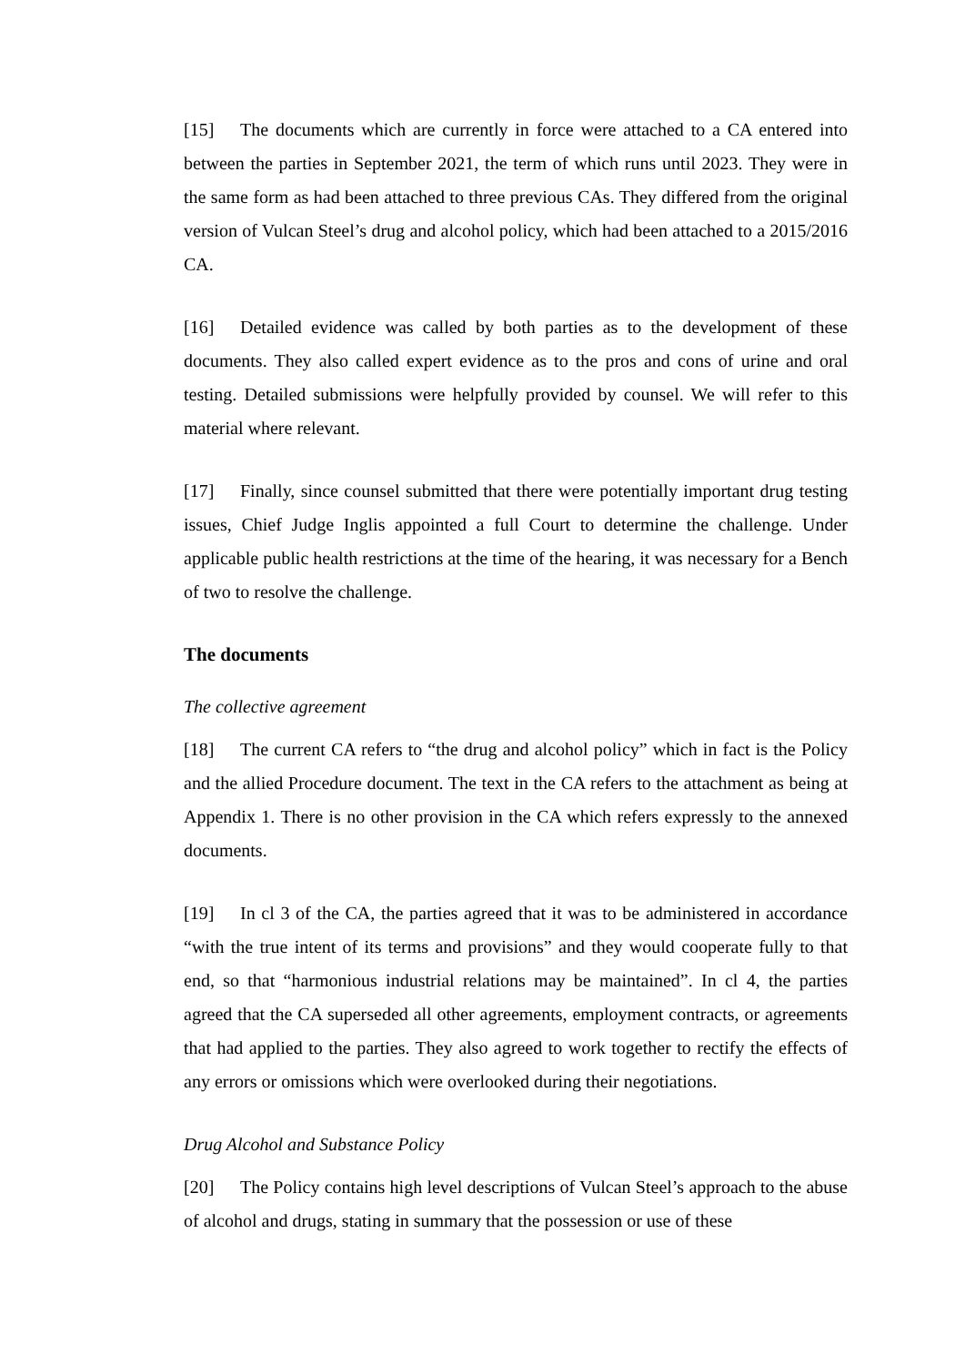[15] The documents which are currently in force were attached to a CA entered into between the parties in September 2021, the term of which runs until 2023. They were in the same form as had been attached to three previous CAs. They differed from the original version of Vulcan Steel’s drug and alcohol policy, which had been attached to a 2015/2016 CA.
[16] Detailed evidence was called by both parties as to the development of these documents. They also called expert evidence as to the pros and cons of urine and oral testing. Detailed submissions were helpfully provided by counsel. We will refer to this material where relevant.
[17] Finally, since counsel submitted that there were potentially important drug testing issues, Chief Judge Inglis appointed a full Court to determine the challenge. Under applicable public health restrictions at the time of the hearing, it was necessary for a Bench of two to resolve the challenge.
The documents
The collective agreement
[18] The current CA refers to “the drug and alcohol policy” which in fact is the Policy and the allied Procedure document. The text in the CA refers to the attachment as being at Appendix 1. There is no other provision in the CA which refers expressly to the annexed documents.
[19] In cl 3 of the CA, the parties agreed that it was to be administered in accordance “with the true intent of its terms and provisions” and they would cooperate fully to that end, so that “harmonious industrial relations may be maintained”. In cl 4, the parties agreed that the CA superseded all other agreements, employment contracts, or agreements that had applied to the parties. They also agreed to work together to rectify the effects of any errors or omissions which were overlooked during their negotiations.
Drug Alcohol and Substance Policy
[20] The Policy contains high level descriptions of Vulcan Steel’s approach to the abuse of alcohol and drugs, stating in summary that the possession or use of these